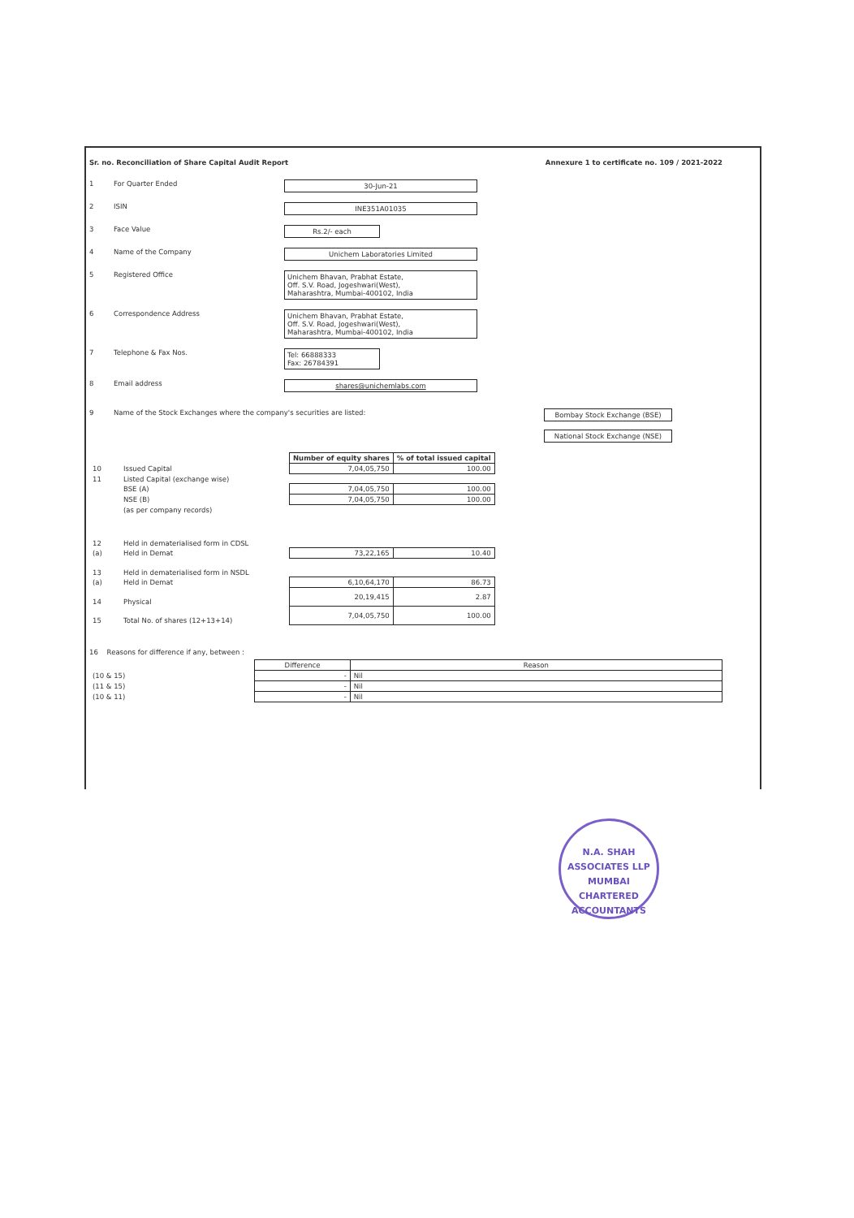Sr. no. Reconciliation of Share Capital Audit Report Annexure 1 to certificate no. 109 / 2021-2022
1 For Quarter Ended 30-Jun-21
2 ISIN INE351A01035
3 Face Value Rs.2/- each
4 Name of the Company Unichem Laboratories Limited
5 Registered Office Unichem Bhavan, Prabhat Estate,
Off. S.V. Road, Jogeshwari(West),
Maharashtra, Mumbai-400102, India
6 Correspondence Address Unichem Bhavan, Prabhat Estate,
Off. S.V. Road, Jogeshwari(West),
Maharashtra, Mumbai-400102, India
7 Telephone & Fax Nos. Tel: 66888333
Fax: 26784391
8 Email address shares@unichemlabs.com
9 Name of the Stock Exchanges where the company's securities are listed: Bombay Stock Exchange (BSE)
National Stock Exchange (NSE)
| | | Number of equity shares | % of total issued capital |
| 10 | Issued Capital | 7,04,05,750 | 100.00 |
| 11 | Listed Capital (exchange wise) | | |
| | BSE (A) | 7,04,05,750 | 100.00 |
| | NSE (B) | 7,04,05,750 | 100.00 |
| | (as per company records) | | |
| 12 | Held in dematerialised form in CDSL | | |
| (a) | Held in Demat | 73,22,165 | 10.40 |
| 13 | Held in dematerialised form in NSDL | | |
| (a) | Held in Demat | 6,10,64,170 | 86.73 |
| 14 | Physical | 20,19,415 | 2.87 |
| 15 | Total No. of shares (12+13+14) | 7,04,05,750 | 100.00 |
16 Reasons for difference if any, between :
| | Difference | Reason |
| (10 & 15) | - | Nil |
| (11 & 15) | - | Nil |
| (10 & 11) | - | Nil |
N.A. SHAH ASSOCIATES LLP
MUMBAI
CHARTERED ACCOUNTANTS